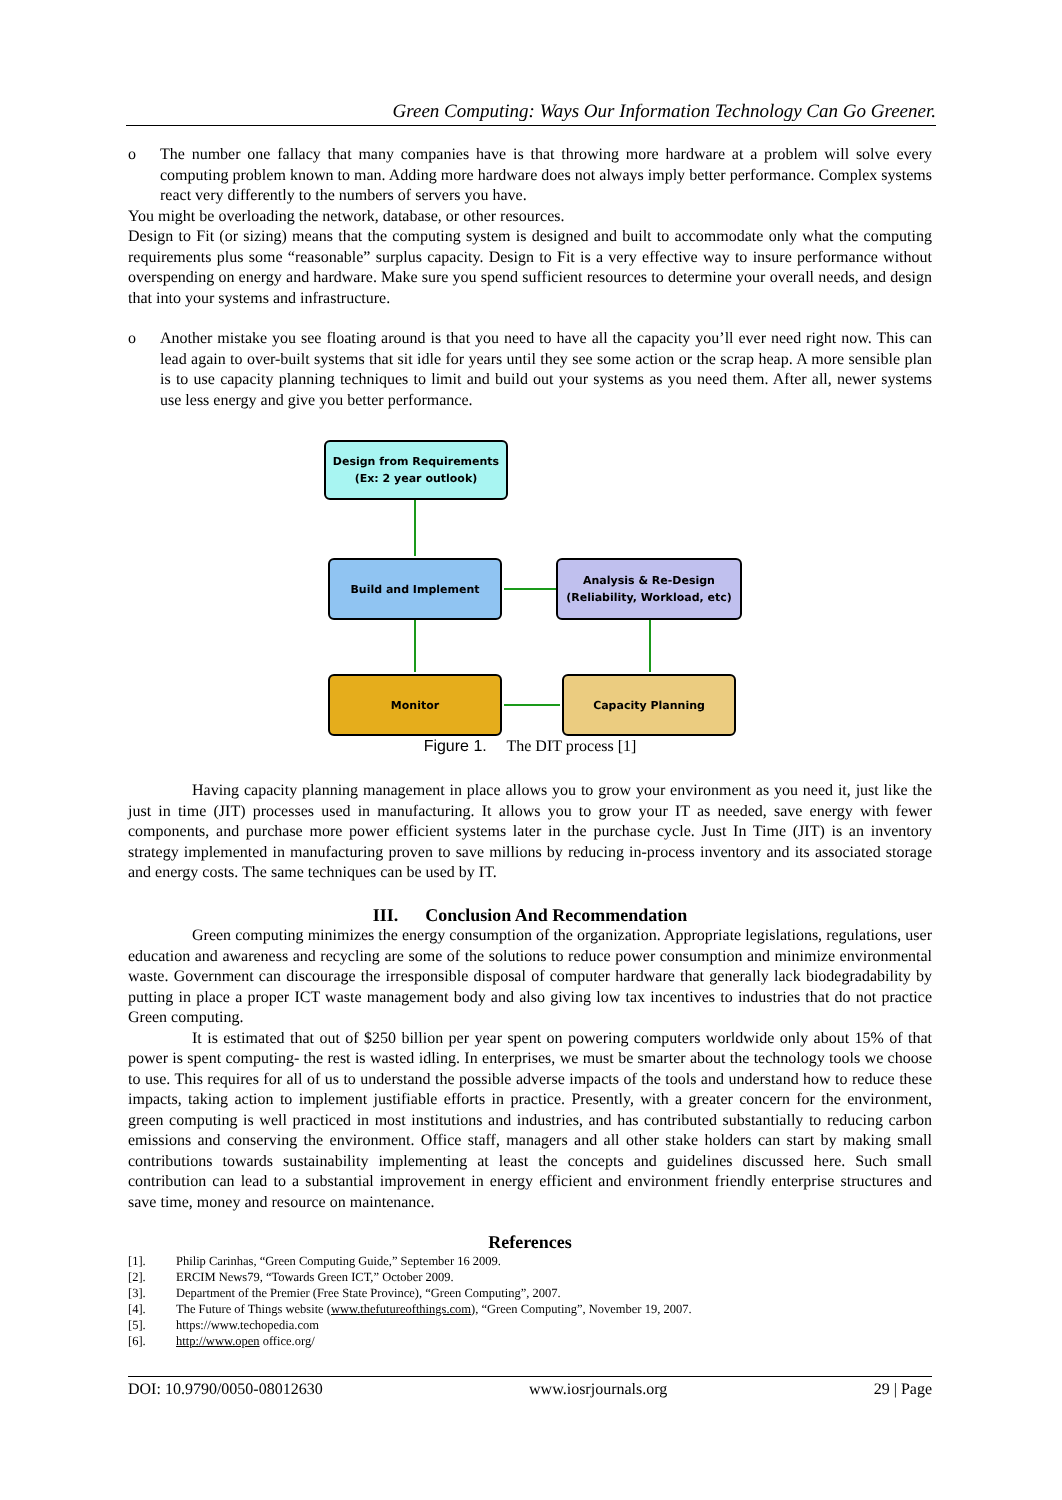Green Computing: Ways Our Information Technology Can Go Greener.
o The number one fallacy that many companies have is that throwing more hardware at a problem will solve every computing problem known to man. Adding more hardware does not always imply better performance. Complex systems react very differently to the numbers of servers you have.
You might be overloading the network, database, or other resources.
Design to Fit (or sizing) means that the computing system is designed and built to accommodate only what the computing requirements plus some “reasonable” surplus capacity. Design to Fit is a very effective way to insure performance without overspending on energy and hardware. Make sure you spend sufficient resources to determine your overall needs, and design that into your systems and infrastructure.
o Another mistake you see floating around is that you need to have all the capacity you’ll ever need right now. This can lead again to over-built systems that sit idle for years until they see some action or the scrap heap. A more sensible plan is to use capacity planning techniques to limit and build out your systems as you need them. After all, newer systems use less energy and give you better performance.
Design from Requirements
(Ex: 2 year outlook)
Build and Implement
Analysis & Re-Design
(Reliability, Workload, etc)
Monitor Capacity Planning
Figure 1. The DIT process [1]
Having capacity planning management in place allows you to grow your environment as you need it, just like the just in time (JIT) processes used in manufacturing. It allows you to grow your IT as needed, save energy with fewer components, and purchase more power efficient systems later in the purchase cycle. Just In Time (JIT) is an inventory strategy implemented in manufacturing proven to save millions by reducing in-process inventory and its associated storage and energy costs. The same techniques can be used by IT.
III. Conclusion And Recommendation
Green computing minimizes the energy consumption of the organization. Appropriate legislations, regulations, user education and awareness and recycling are some of the solutions to reduce power consumption and minimize environmental waste. Government can discourage the irresponsible disposal of computer hardware that generally lack biodegradability by putting in place a proper ICT waste management body and also giving low tax incentives to industries that do not practice Green computing.
It is estimated that out of $250 billion per year spent on powering computers worldwide only about 15% of that power is spent computing- the rest is wasted idling. In enterprises, we must be smarter about the technology tools we choose to use. This requires for all of us to understand the possible adverse impacts of the tools and understand how to reduce these impacts, taking action to implement justifiable efforts in practice. Presently, with a greater concern for the environment, green computing is well practiced in most institutions and industries, and has contributed substantially to reducing carbon emissions and conserving the environment. Office staff, managers and all other stake holders can start by making small contributions towards sustainability implementing at least the concepts and guidelines discussed here. Such small contribution can lead to a substantial improvement in energy efficient and environment friendly enterprise structures and save time, money and resource on maintenance.
References
[1]. Philip Carinhas, “Green Computing Guide,” September 16 2009.
[2]. ERCIM News79, “Towards Green ICT,” October 2009.
[3]. Department of the Premier (Free State Province), “Green Computing”, 2007.
[4]. The Future of Things website (www.thefutureofthings.com), “Green Computing”, November 19, 2007.
[5]. https://www.techopedia.com
[6]. http://www.open office.org/
DOI: 10.9790/0050-08012630 www.iosrjournals.org 29 | Page